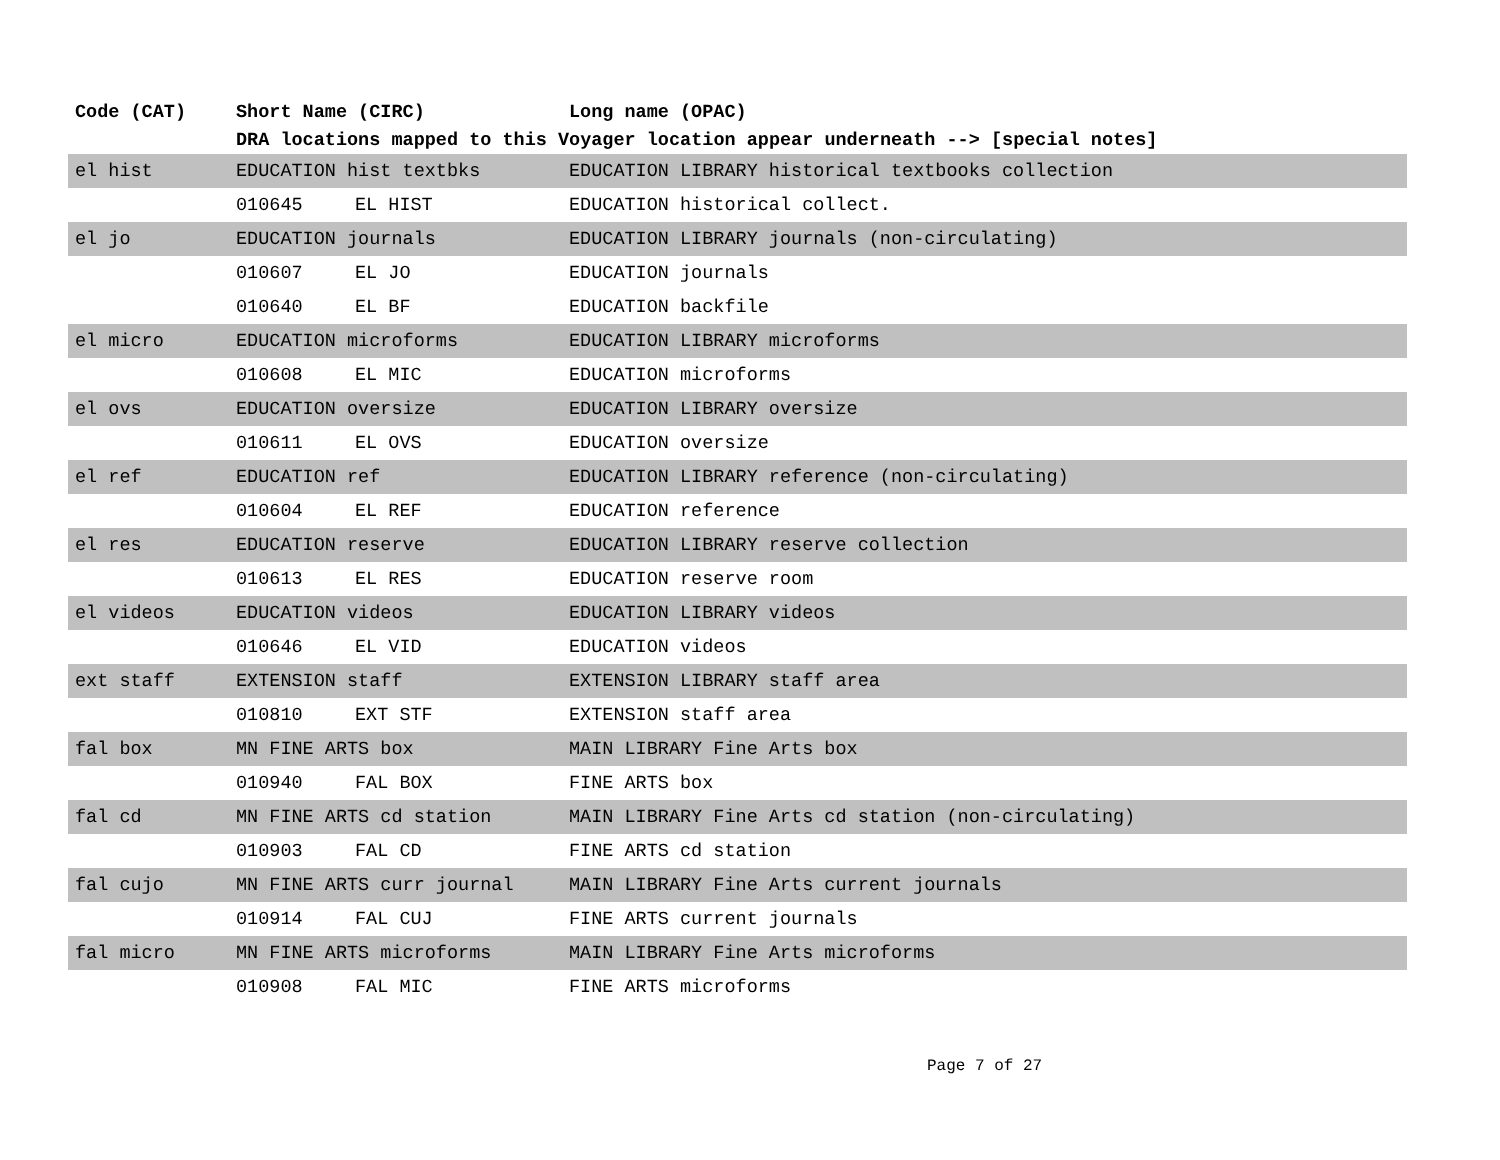| Code (CAT) | Short Name (CIRC) | | Long name (OPAC) |
| --- | --- | --- | --- |
| | DRA locations mapped to this Voyager location appear underneath --> [special notes] | | |
| el hist | EDUCATION hist textbks | | EDUCATION LIBRARY historical textbooks collection |
| | 010645 | EL HIST | EDUCATION historical collect. |
| el jo | EDUCATION journals | | EDUCATION LIBRARY journals (non-circulating) |
| | 010607 | EL JO | EDUCATION journals |
| | 010640 | EL BF | EDUCATION backfile |
| el micro | EDUCATION microforms | | EDUCATION LIBRARY microforms |
| | 010608 | EL MIC | EDUCATION microforms |
| el ovs | EDUCATION oversize | | EDUCATION LIBRARY oversize |
| | 010611 | EL OVS | EDUCATION oversize |
| el ref | EDUCATION ref | | EDUCATION LIBRARY reference (non-circulating) |
| | 010604 | EL REF | EDUCATION reference |
| el res | EDUCATION reserve | | EDUCATION LIBRARY reserve collection |
| | 010613 | EL RES | EDUCATION reserve room |
| el videos | EDUCATION videos | | EDUCATION LIBRARY videos |
| | 010646 | EL VID | EDUCATION videos |
| ext staff | EXTENSION staff | | EXTENSION LIBRARY staff area |
| | 010810 | EXT STF | EXTENSION staff area |
| fal box | MN FINE ARTS box | | MAIN LIBRARY Fine Arts box |
| | 010940 | FAL BOX | FINE ARTS box |
| fal cd | MN FINE ARTS cd station | | MAIN LIBRARY Fine Arts cd station (non-circulating) |
| | 010903 | FAL CD | FINE ARTS cd station |
| fal cujo | MN FINE ARTS curr journal | | MAIN LIBRARY Fine Arts current journals |
| | 010914 | FAL CUJ | FINE ARTS current journals |
| fal micro | MN FINE ARTS microforms | | MAIN LIBRARY Fine Arts microforms |
| | 010908 | FAL MIC | FINE ARTS microforms |
Page 7 of 27